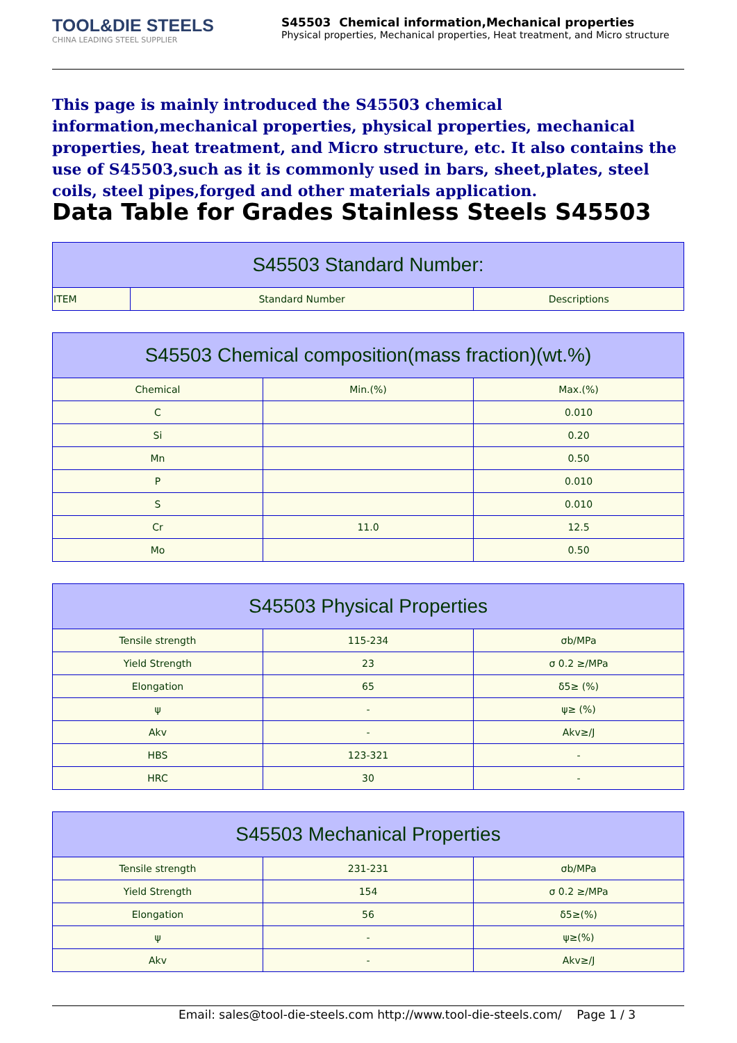TOOL&DIE STEELS
CHINA LEADING STEEL SUPPLIER
S45503 Chemical information,Mechanical properties
Physical properties, Mechanical properties, Heat treatment, and Micro structure
This page is mainly introduced the S45503 chemical information,mechanical properties, physical properties, mechanical properties, heat treatment, and Micro structure, etc. It also contains the use of S45503,such as it is commonly used in bars, sheet,plates, steel coils, steel pipes,forged and other materials application.
Data Table for Grades Stainless Steels S45503
| S45503 Standard Number: | | |
| --- | --- | --- |
| ITEM | Standard Number | Descriptions |
| S45503 Chemical composition(mass fraction)(wt.%) | | |
| --- | --- | --- |
| Chemical | Min.(%) | Max.(%) |
| C | | 0.010 |
| Si | | 0.20 |
| Mn | | 0.50 |
| P | | 0.010 |
| S | | 0.010 |
| Cr | 11.0 | 12.5 |
| Mo | | 0.50 |
| S45503 Physical Properties | | |
| --- | --- | --- |
| Tensile strength | 115-234 | σb/MPa |
| Yield Strength | 23 | σ 0.2 ≥/MPa |
| Elongation | 65 | δ5≥ (%) |
| ψ | - | ψ≥ (%) |
| Akv | - | Akv≥/J |
| HBS | 123-321 | - |
| HRC | 30 | - |
| S45503 Mechanical Properties | | |
| --- | --- | --- |
| Tensile strength | 231-231 | σb/MPa |
| Yield Strength | 154 | σ 0.2 ≥/MPa |
| Elongation | 56 | δ5≥(%) |
| ψ | - | ψ≥(%) |
| Akv | - | Akv≥/J |
Email: sales@tool-die-steels.com http://www.tool-die-steels.com/ Page 1 / 3